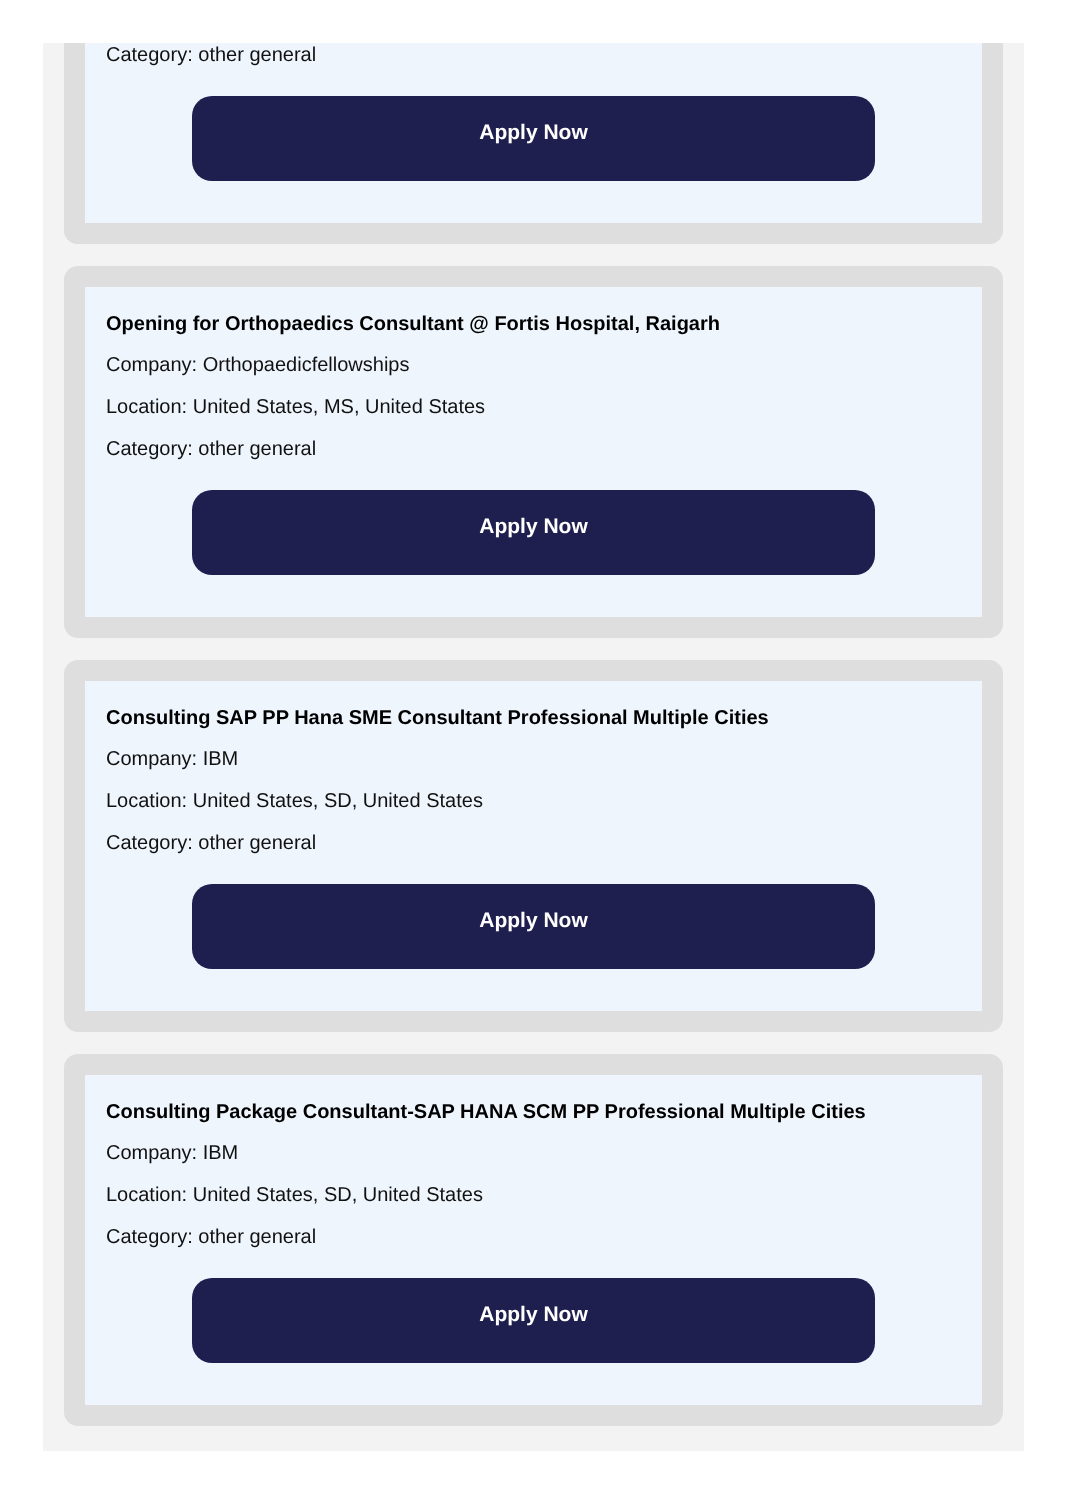Category: other general
Apply Now
Opening for Orthopaedics Consultant @ Fortis Hospital, Raigarh
Company: Orthopaedicfellowships
Location: United States, MS, United States
Category: other general
Apply Now
Consulting SAP PP Hana SME Consultant Professional Multiple Cities
Company: IBM
Location: United States, SD, United States
Category: other general
Apply Now
Consulting Package Consultant-SAP HANA SCM PP Professional Multiple Cities
Company: IBM
Location: United States, SD, United States
Category: other general
Apply Now